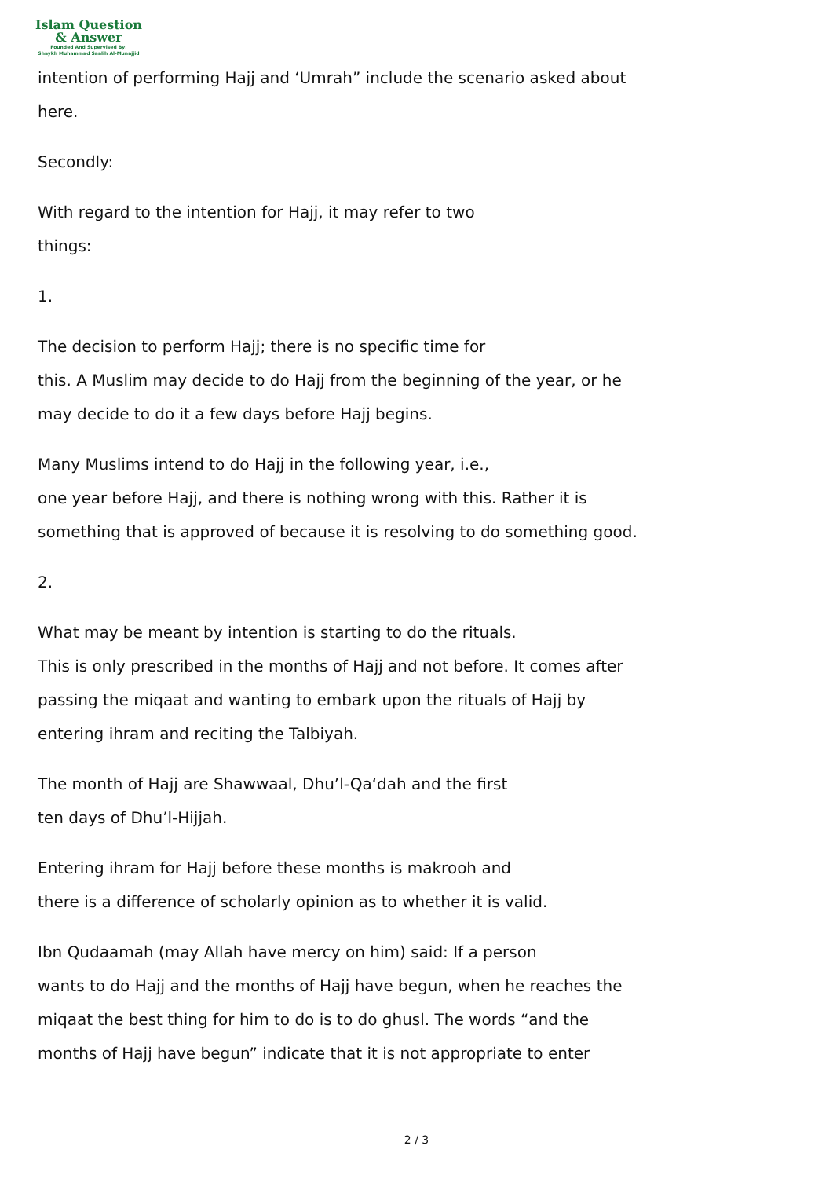Islam Question
& Answer
Founded And Supervised By:
Shaykh Muhammad Saalih Al-Munajjid
intention of performing Hajj and ‘Umrah” include the scenario asked about
here.
Secondly:
With regard to the intention for Hajj, it may refer to two
things:
1.
The decision to perform Hajj; there is no specific time for
this. A Muslim may decide to do Hajj from the beginning of the year, or he
may decide to do it a few days before Hajj begins.
Many Muslims intend to do Hajj in the following year, i.e.,
one year before Hajj, and there is nothing wrong with this. Rather it is
something that is approved of because it is resolving to do something good.
2.
What may be meant by intention is starting to do the rituals.
This is only prescribed in the months of Hajj and not before. It comes after
passing the miqaat and wanting to embark upon the rituals of Hajj by
entering ihram and reciting the Talbiyah.
The month of Hajj are Shawwaal, Dhu’l-Qa‘dah and the first
ten days of Dhu’l-Hijjah.
Entering ihram for Hajj before these months is makrooh and
there is a difference of scholarly opinion as to whether it is valid.
Ibn Qudaamah (may Allah have mercy on him) said: If a person
wants to do Hajj and the months of Hajj have begun, when he reaches the
miqaat the best thing for him to do is to do ghusl. The words “and the
months of Hajj have begun” indicate that it is not appropriate to enter
2 / 3